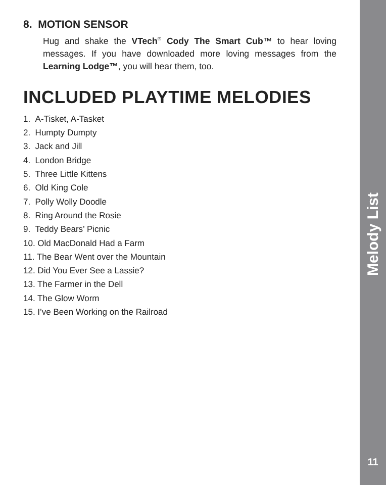8. MOTION SENSOR
Hug and shake the VTech<sup>®</sup> Cody The Smart Cub™ to hear loving messages. If you have downloaded more loving messages from the Learning Lodge™, you will hear them, too.
INCLUDED PLAYTIME MELODIES
1. A-Tisket, A-Tasket
2. Humpty Dumpty
3. Jack and Jill
4. London Bridge
5. Three Little Kittens
6. Old King Cole
7. Polly Wolly Doodle
8. Ring Around the Rosie
9. Teddy Bears’ Picnic
10. Old MacDonald Had a Farm
11. The Bear Went over the Mountain
12. Did You Ever See a Lassie?
13. The Farmer in the Dell
14. The Glow Worm
15. I’ve Been Working on the Railroad
Melody List
11